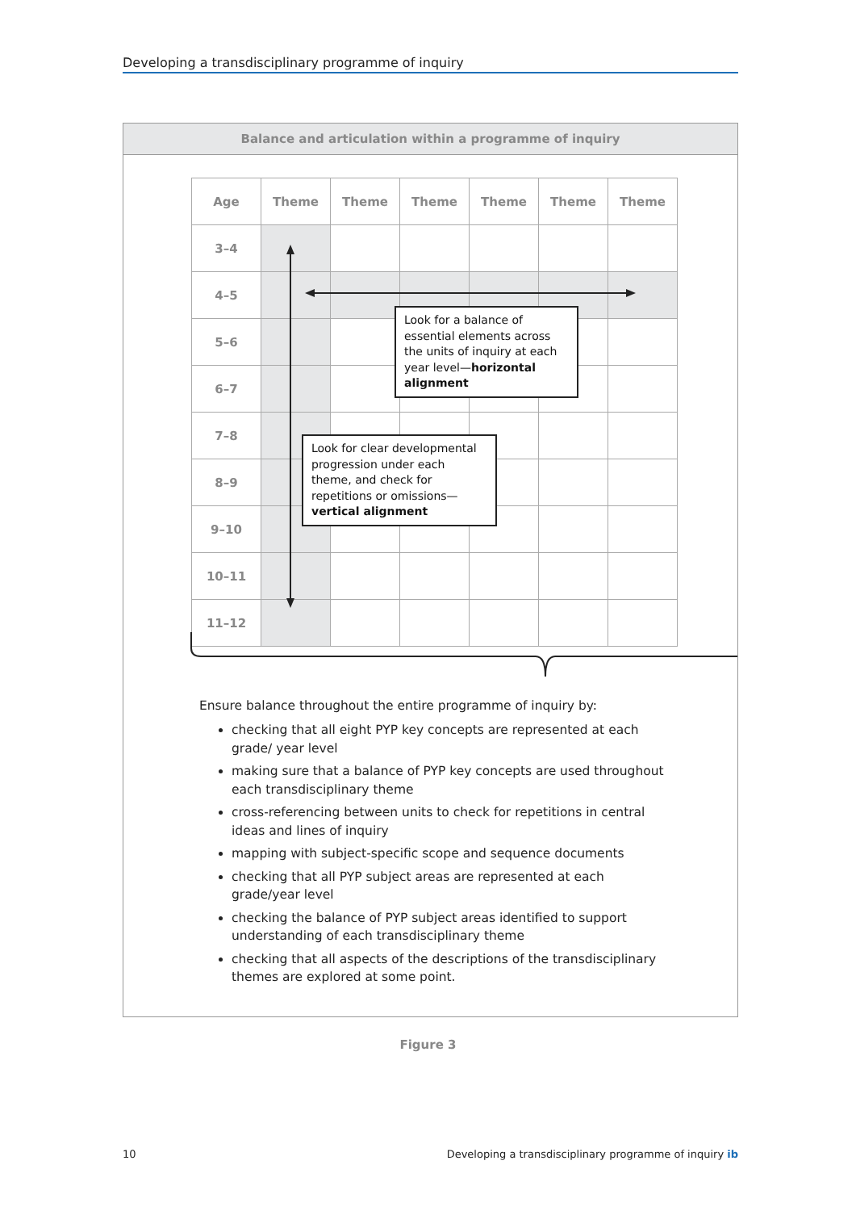Developing a transdisciplinary programme of inquiry
Balance and articulation within a programme of inquiry
| Age | Theme | Theme | Theme | Theme | Theme | Theme |
| --- | --- | --- | --- | --- | --- | --- |
| 3–4 | | | | | | |
| 4–5 | | | | | | |
| 5–6 | | | | | | |
| 6–7 | | | | | | |
| 7–8 | | | | | | |
| 8–9 | | | | | | |
| 9–10 | | | | | | |
| 10–11 | | | | | | |
| 11–12 | | | | | | |
Look for a balance of essential elements across the units of inquiry at each year level—horizontal alignment
Look for clear developmental progression under each theme, and check for repetitions or omissions—vertical alignment
Ensure balance throughout the entire programme of inquiry by:
checking that all eight PYP key concepts are represented at each grade/ year level
making sure that a balance of PYP key concepts are used throughout each transdisciplinary theme
cross-referencing between units to check for repetitions in central ideas and lines of inquiry
mapping with subject-specific scope and sequence documents
checking that all PYP subject areas are represented at each grade/year level
checking the balance of PYP subject areas identified to support understanding of each transdisciplinary theme
checking that all aspects of the descriptions of the transdisciplinary themes are explored at some point.
Figure 3
10 Developing a transdisciplinary programme of inquiry ib